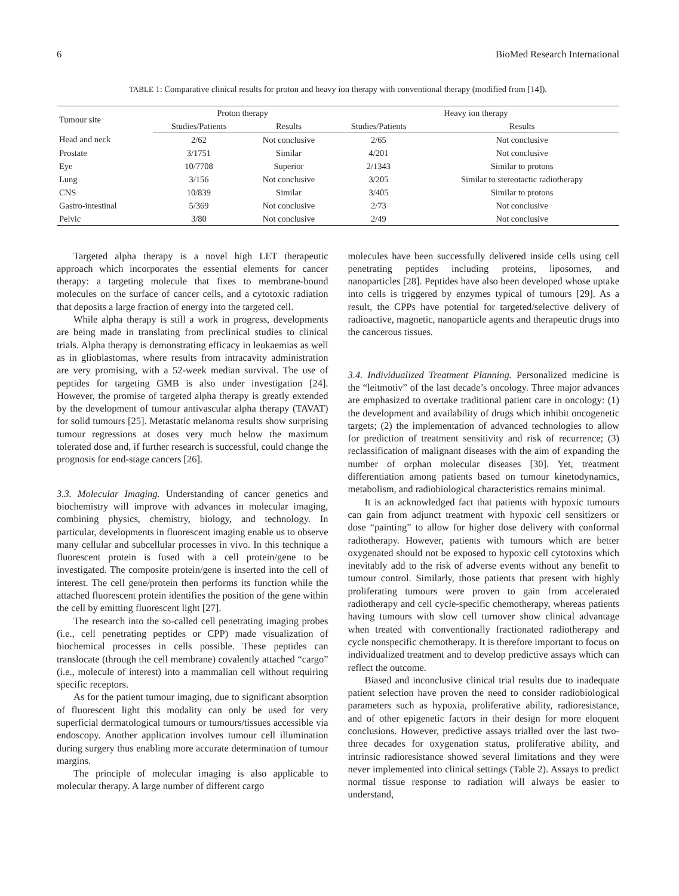6 BioMed Research International
TABLE 1: Comparative clinical results for proton and heavy ion therapy with conventional therapy (modified from [14]).
| Tumour site | Proton therapy | | Heavy ion therapy | |
| --- | --- | --- | --- | --- |
| | Studies/Patients | Results | Studies/Patients | Results |
| Head and neck | 2/62 | Not conclusive | 2/65 | Not conclusive |
| Prostate | 3/1751 | Similar | 4/201 | Not conclusive |
| Eye | 10/7708 | Superior | 2/1343 | Similar to protons |
| Lung | 3/156 | Not conclusive | 3/205 | Similar to stereotactic radiotherapy |
| CNS | 10/839 | Similar | 3/405 | Similar to protons |
| Gastro-intestinal | 5/369 | Not conclusive | 2/73 | Not conclusive |
| Pelvic | 3/80 | Not conclusive | 2/49 | Not conclusive |
Targeted alpha therapy is a novel high LET therapeutic approach which incorporates the essential elements for cancer therapy: a targeting molecule that fixes to membrane-bound molecules on the surface of cancer cells, and a cytotoxic radiation that deposits a large fraction of energy into the targeted cell.
While alpha therapy is still a work in progress, developments are being made in translating from preclinical studies to clinical trials. Alpha therapy is demonstrating efficacy in leukaemias as well as in glioblastomas, where results from intracavity administration are very promising, with a 52-week median survival. The use of peptides for targeting GMB is also under investigation [24]. However, the promise of targeted alpha therapy is greatly extended by the development of tumour antivascular alpha therapy (TAVAT) for solid tumours [25]. Metastatic melanoma results show surprising tumour regressions at doses very much below the maximum tolerated dose and, if further research is successful, could change the prognosis for end-stage cancers [26].
3.3. Molecular Imaging. Understanding of cancer genetics and biochemistry will improve with advances in molecular imaging, combining physics, chemistry, biology, and technology. In particular, developments in fluorescent imaging enable us to observe many cellular and subcellular processes in vivo. In this technique a fluorescent protein is fused with a cell protein/gene to be investigated. The composite protein/gene is inserted into the cell of interest. The cell gene/protein then performs its function while the attached fluorescent protein identifies the position of the gene within the cell by emitting fluorescent light [27].
The research into the so-called cell penetrating imaging probes (i.e., cell penetrating peptides or CPP) made visualization of biochemical processes in cells possible. These peptides can translocate (through the cell membrane) covalently attached “cargo” (i.e., molecule of interest) into a mammalian cell without requiring specific receptors.
As for the patient tumour imaging, due to significant absorption of fluorescent light this modality can only be used for very superficial dermatological tumours or tumours/tissues accessible via endoscopy. Another application involves tumour cell illumination during surgery thus enabling more accurate determination of tumour margins.
The principle of molecular imaging is also applicable to molecular therapy. A large number of different cargo
molecules have been successfully delivered inside cells using cell penetrating peptides including proteins, liposomes, and nanoparticles [28]. Peptides have also been developed whose uptake into cells is triggered by enzymes typical of tumours [29]. As a result, the CPPs have potential for targeted/selective delivery of radioactive, magnetic, nanoparticle agents and therapeutic drugs into the cancerous tissues.
3.4. Individualized Treatment Planning. Personalized medicine is the “leitmotiv” of the last decade’s oncology. Three major advances are emphasized to overtake traditional patient care in oncology: (1) the development and availability of drugs which inhibit oncogenetic targets; (2) the implementation of advanced technologies to allow for prediction of treatment sensitivity and risk of recurrence; (3) reclassification of malignant diseases with the aim of expanding the number of orphan molecular diseases [30]. Yet, treatment differentiation among patients based on tumour kinetodynamics, metabolism, and radiobiological characteristics remains minimal.
It is an acknowledged fact that patients with hypoxic tumours can gain from adjunct treatment with hypoxic cell sensitizers or dose “painting” to allow for higher dose delivery with conformal radiotherapy. However, patients with tumours which are better oxygenated should not be exposed to hypoxic cell cytotoxins which inevitably add to the risk of adverse events without any benefit to tumour control. Similarly, those patients that present with highly proliferating tumours were proven to gain from accelerated radiotherapy and cell cycle-specific chemotherapy, whereas patients having tumours with slow cell turnover show clinical advantage when treated with conventionally fractionated radiotherapy and cycle nonspecific chemotherapy. It is therefore important to focus on individualized treatment and to develop predictive assays which can reflect the outcome.
Biased and inconclusive clinical trial results due to inadequate patient selection have proven the need to consider radiobiological parameters such as hypoxia, proliferative ability, radioresistance, and of other epigenetic factors in their design for more eloquent conclusions. However, predictive assays trialled over the last two-three decades for oxygenation status, proliferative ability, and intrinsic radioresistance showed several limitations and they were never implemented into clinical settings (Table 2). Assays to predict normal tissue response to radiation will always be easier to understand,